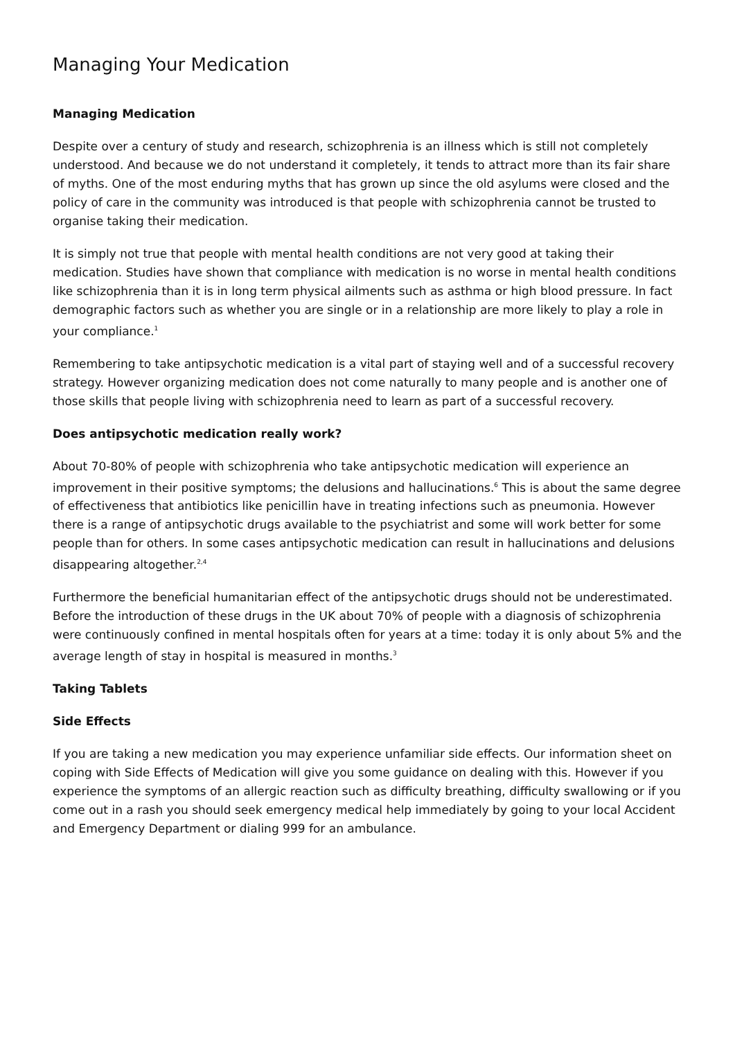Managing Your Medication
Managing Medication
Despite over a century of study and research, schizophrenia is an illness which is still not completely understood. And because we do not understand it completely, it tends to attract more than its fair share of myths. One of the most enduring myths that has grown up since the old asylums were closed and the policy of care in the community was introduced is that people with schizophrenia cannot be trusted to organise taking their medication.
It is simply not true that people with mental health conditions are not very good at taking their medication. Studies have shown that compliance with medication is no worse in mental health conditions like schizophrenia than it is in long term physical ailments such as asthma or high blood pressure. In fact demographic factors such as whether you are single or in a relationship are more likely to play a role in your compliance.<sup>1</sup>
Remembering to take antipsychotic medication is a vital part of staying well and of a successful recovery strategy. However organizing medication does not come naturally to many people and is another one of those skills that people living with schizophrenia need to learn as part of a successful recovery.
Does antipsychotic medication really work?
About 70-80% of people with schizophrenia who take antipsychotic medication will experience an improvement in their positive symptoms; the delusions and hallucinations.<sup>6</sup> This is about the same degree of effectiveness that antibiotics like penicillin have in treating infections such as pneumonia. However there is a range of antipsychotic drugs available to the psychiatrist and some will work better for some people than for others. In some cases antipsychotic medication can result in hallucinations and delusions disappearing altogether.<sup>2,4</sup>
Furthermore the beneficial humanitarian effect of the antipsychotic drugs should not be underestimated. Before the introduction of these drugs in the UK about 70% of people with a diagnosis of schizophrenia were continuously confined in mental hospitals often for years at a time: today it is only about 5% and the average length of stay in hospital is measured in months.<sup>3</sup>
Taking Tablets
Side Effects
If you are taking a new medication you may experience unfamiliar side effects. Our information sheet on coping with Side Effects of Medication will give you some guidance on dealing with this. However if you experience the symptoms of an allergic reaction such as difficulty breathing, difficulty swallowing or if you come out in a rash you should seek emergency medical help immediately by going to your local Accident and Emergency Department or dialing 999 for an ambulance.